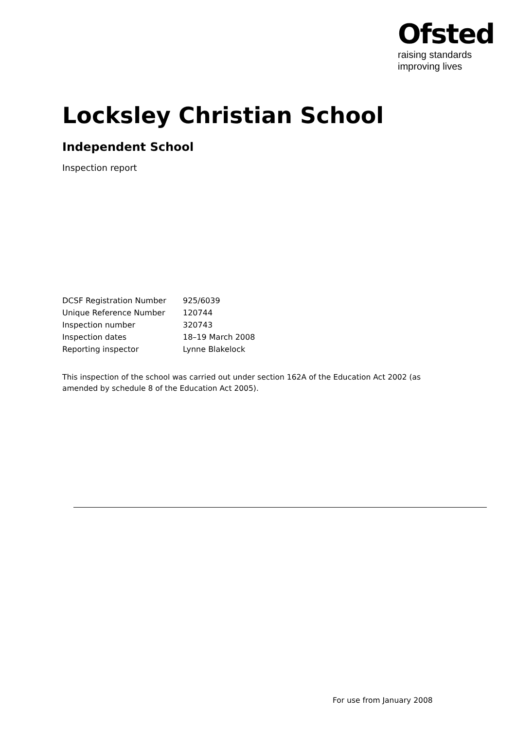Ofsted
raising standards
improving lives
Locksley Christian School
Independent School
Inspection report
| DCSF Registration Number | 925/6039 |
| Unique Reference Number | 120744 |
| Inspection number | 320743 |
| Inspection dates | 18–19 March 2008 |
| Reporting inspector | Lynne Blakelock |
This inspection of the school was carried out under section 162A of the Education Act 2002 (as amended by schedule 8 of the Education Act 2005).
For use from January 2008